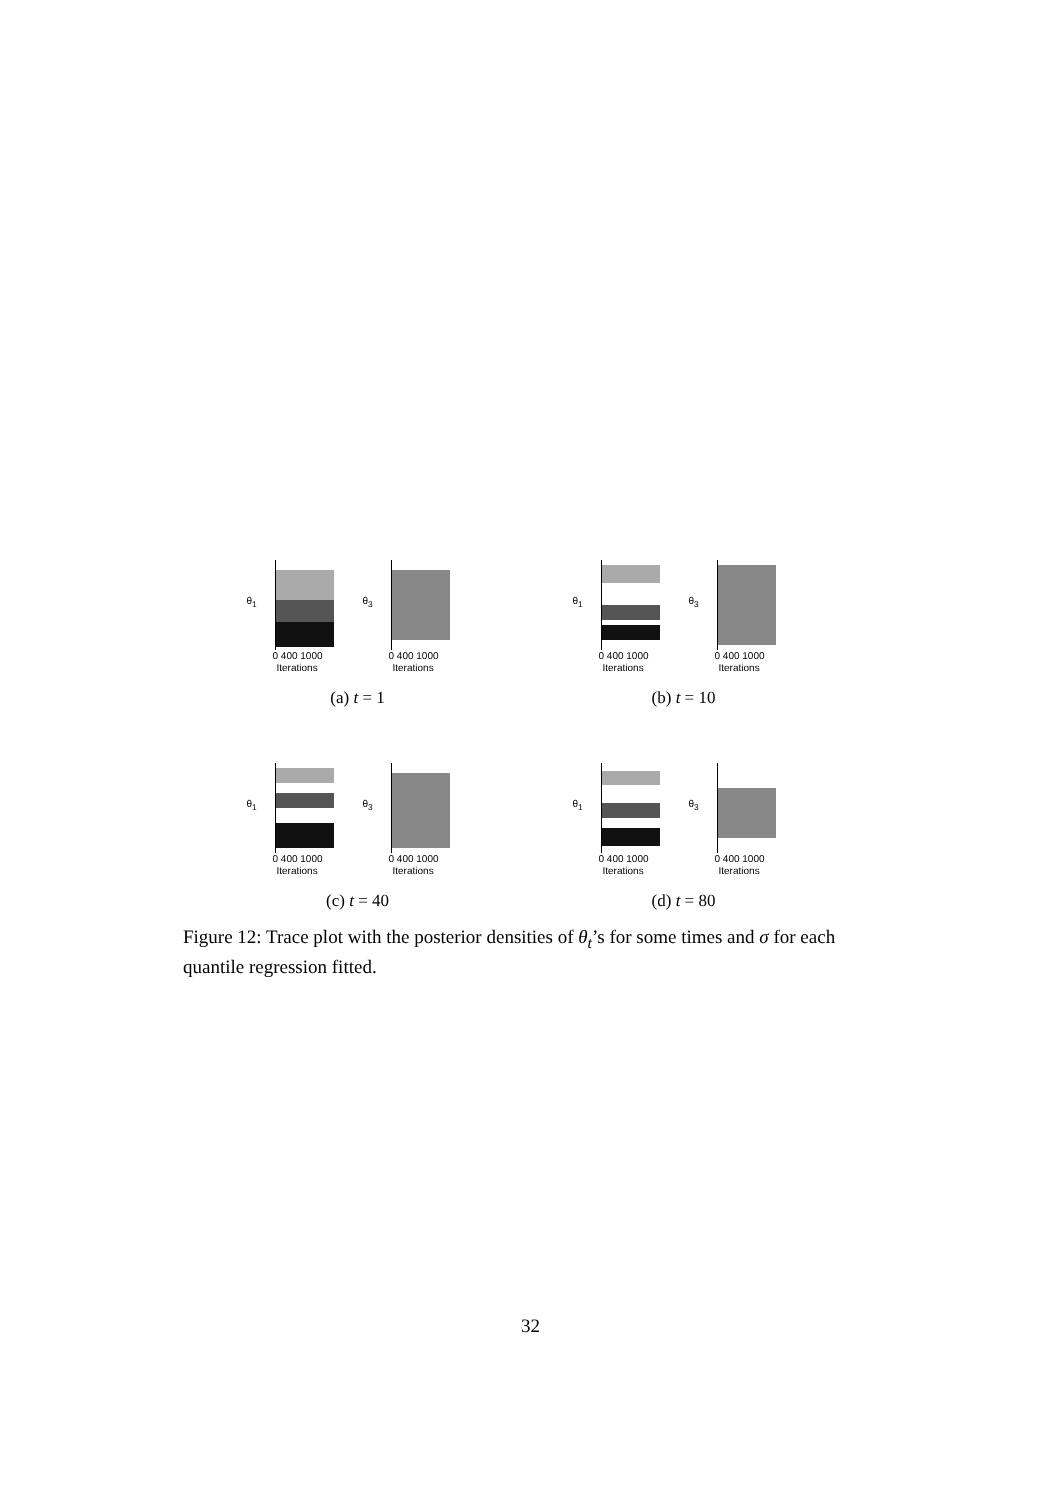θ<sub>1</sub>
0 400 1000
Iterations
θ<sub>3</sub>
0 400 1000
Iterations
(a) t = 1
θ<sub>1</sub>
0 400 1000
Iterations
θ<sub>3</sub>
0 400 1000
Iterations
(b) t = 10
θ<sub>1</sub>
0 400 1000
Iterations
θ<sub>3</sub>
0 400 1000
Iterations
(c) t = 40
θ<sub>1</sub>
0 400 1000
Iterations
θ<sub>3</sub>
0 400 1000
Iterations
(d) t = 80
Figure 12: Trace plot with the posterior densities of θ<sub>t</sub>’s for some times and σ for each quantile regression fitted.
32